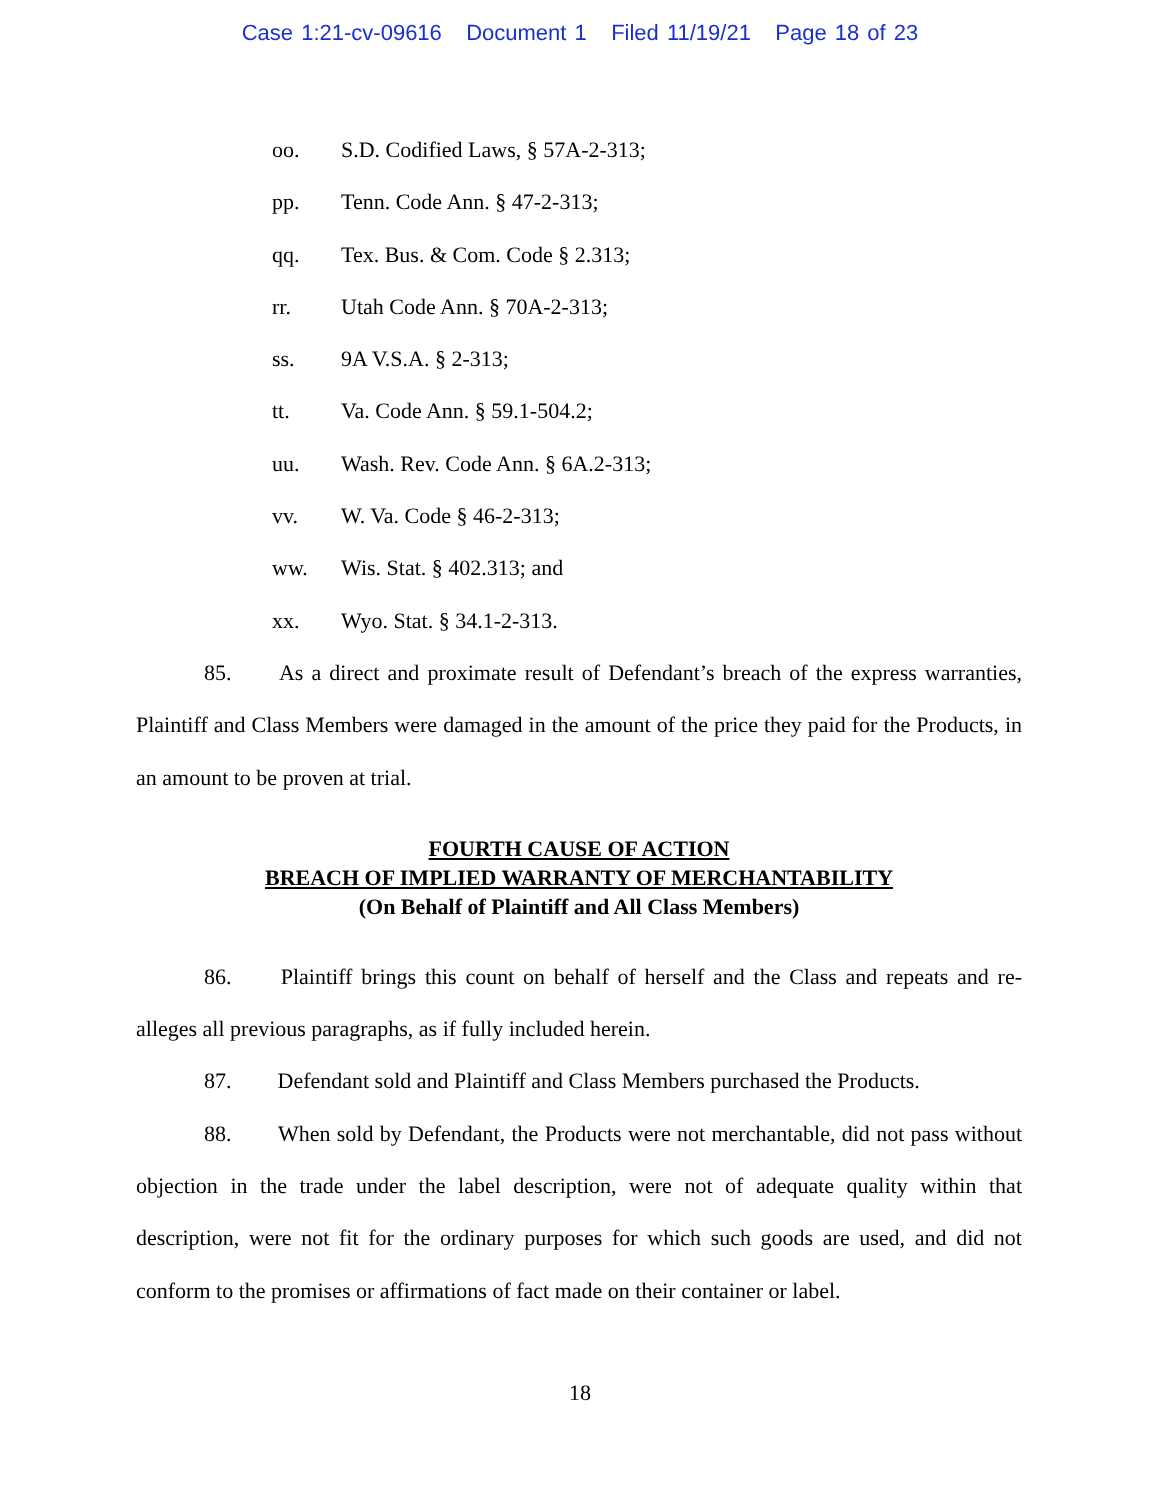Case 1:21-cv-09616 Document 1 Filed 11/19/21 Page 18 of 23
oo. S.D. Codified Laws, § 57A-2-313;
pp. Tenn. Code Ann. § 47-2-313;
qq. Tex. Bus. & Com. Code § 2.313;
rr. Utah Code Ann. § 70A-2-313;
ss. 9A V.S.A. § 2-313;
tt. Va. Code Ann. § 59.1-504.2;
uu. Wash. Rev. Code Ann. § 6A.2-313;
vv. W. Va. Code § 46-2-313;
ww. Wis. Stat. § 402.313; and
xx. Wyo. Stat. § 34.1-2-313.
85. As a direct and proximate result of Defendant’s breach of the express warranties, Plaintiff and Class Members were damaged in the amount of the price they paid for the Products, in an amount to be proven at trial.
FOURTH CAUSE OF ACTION
BREACH OF IMPLIED WARRANTY OF MERCHANTABILITY
(On Behalf of Plaintiff and All Class Members)
86. Plaintiff brings this count on behalf of herself and the Class and repeats and re-alleges all previous paragraphs, as if fully included herein.
87. Defendant sold and Plaintiff and Class Members purchased the Products.
88. When sold by Defendant, the Products were not merchantable, did not pass without objection in the trade under the label description, were not of adequate quality within that description, were not fit for the ordinary purposes for which such goods are used, and did not conform to the promises or affirmations of fact made on their container or label.
18